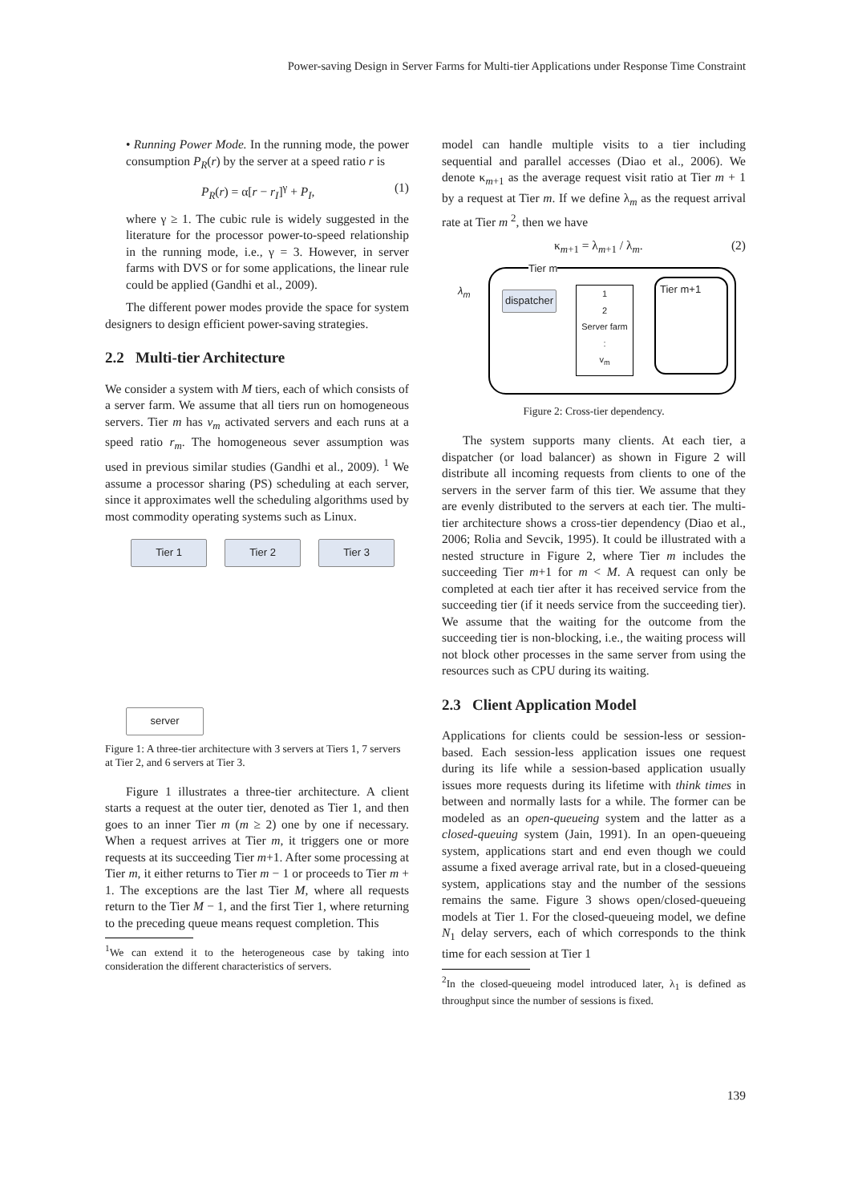Power-saving Design in Server Farms for Multi-tier Applications under Response Time Constraint
• Running Power Mode. In the running mode, the power consumption P<sub>R</sub>(r) by the server at a speed ratio r is
P<sub>R</sub>(r) = α[r − r<sub>I</sub>]<sup>γ</sup> + P<sub>I</sub>, (1)
where γ ≥ 1. The cubic rule is widely suggested in the literature for the processor power-to-speed relationship in the running mode, i.e., γ = 3. However, in server farms with DVS or for some applications, the linear rule could be applied (Gandhi et al., 2009).
The different power modes provide the space for system designers to design efficient power-saving strategies.
2.2 Multi-tier Architecture
We consider a system with M tiers, each of which consists of a server farm. We assume that all tiers run on homogeneous servers. Tier m has v<sub>m</sub> activated servers and each runs at a speed ratio r<sub>m</sub>. The homogeneous sever assumption was used in previous similar studies (Gandhi et al., 2009). <sup>1</sup> We assume a processor sharing (PS) scheduling at each server, since it approximates well the scheduling algorithms used by most commodity operating systems such as Linux.
Tier 1 Tier 2 Tier 3
server
Figure 1: A three-tier architecture with 3 servers at Tiers 1, 7 servers at Tier 2, and 6 servers at Tier 3.
Figure 1 illustrates a three-tier architecture. A client starts a request at the outer tier, denoted as Tier 1, and then goes to an inner Tier m (m ≥ 2) one by one if necessary. When a request arrives at Tier m, it triggers one or more requests at its succeeding Tier m+1. After some processing at Tier m, it either returns to Tier m − 1 or proceeds to Tier m + 1. The exceptions are the last Tier M, where all requests return to the Tier M − 1, and the first Tier 1, where returning to the preceding queue means request completion. This
<sup>1</sup> We can extend it to the heterogeneous case by taking into consideration the different characteristics of servers.
model can handle multiple visits to a tier including sequential and parallel accesses (Diao et al., 2006). We denote κ<sub>m+1</sub> as the average request visit ratio at Tier m + 1 by a request at Tier m. If we define λ<sub>m</sub> as the request arrival rate at Tier m <sup>2</sup>, then we have
κ<sub>m+1</sub> = λ<sub>m+1</sub> / λ<sub>m</sub>. (2)
Tier m
λ<sub>m</sub>
dispatcher
1
2
Server farm
:
v<sub>m</sub>
Tier m+1
Figure 2: Cross-tier dependency.
The system supports many clients. At each tier, a dispatcher (or load balancer) as shown in Figure 2 will distribute all incoming requests from clients to one of the servers in the server farm of this tier. We assume that they are evenly distributed to the servers at each tier. The multi-tier architecture shows a cross-tier dependency (Diao et al., 2006; Rolia and Sevcik, 1995). It could be illustrated with a nested structure in Figure 2, where Tier m includes the succeeding Tier m+1 for m < M. A request can only be completed at each tier after it has received service from the succeeding tier (if it needs service from the succeeding tier). We assume that the waiting for the outcome from the succeeding tier is non-blocking, i.e., the waiting process will not block other processes in the same server from using the resources such as CPU during its waiting.
2.3 Client Application Model
Applications for clients could be session-less or session-based. Each session-less application issues one request during its life while a session-based application usually issues more requests during its lifetime with think times in between and normally lasts for a while. The former can be modeled as an open-queueing system and the latter as a closed-queuing system (Jain, 1991). In an open-queueing system, applications start and end even though we could assume a fixed average arrival rate, but in a closed-queueing system, applications stay and the number of the sessions remains the same. Figure 3 shows open/closed-queueing models at Tier 1. For the closed-queueing model, we define N<sub>1</sub> delay servers, each of which corresponds to the think time for each session at Tier 1
<sup>2</sup> In the closed-queueing model introduced later, λ<sub>1</sub> is defined as throughput since the number of sessions is fixed.
139